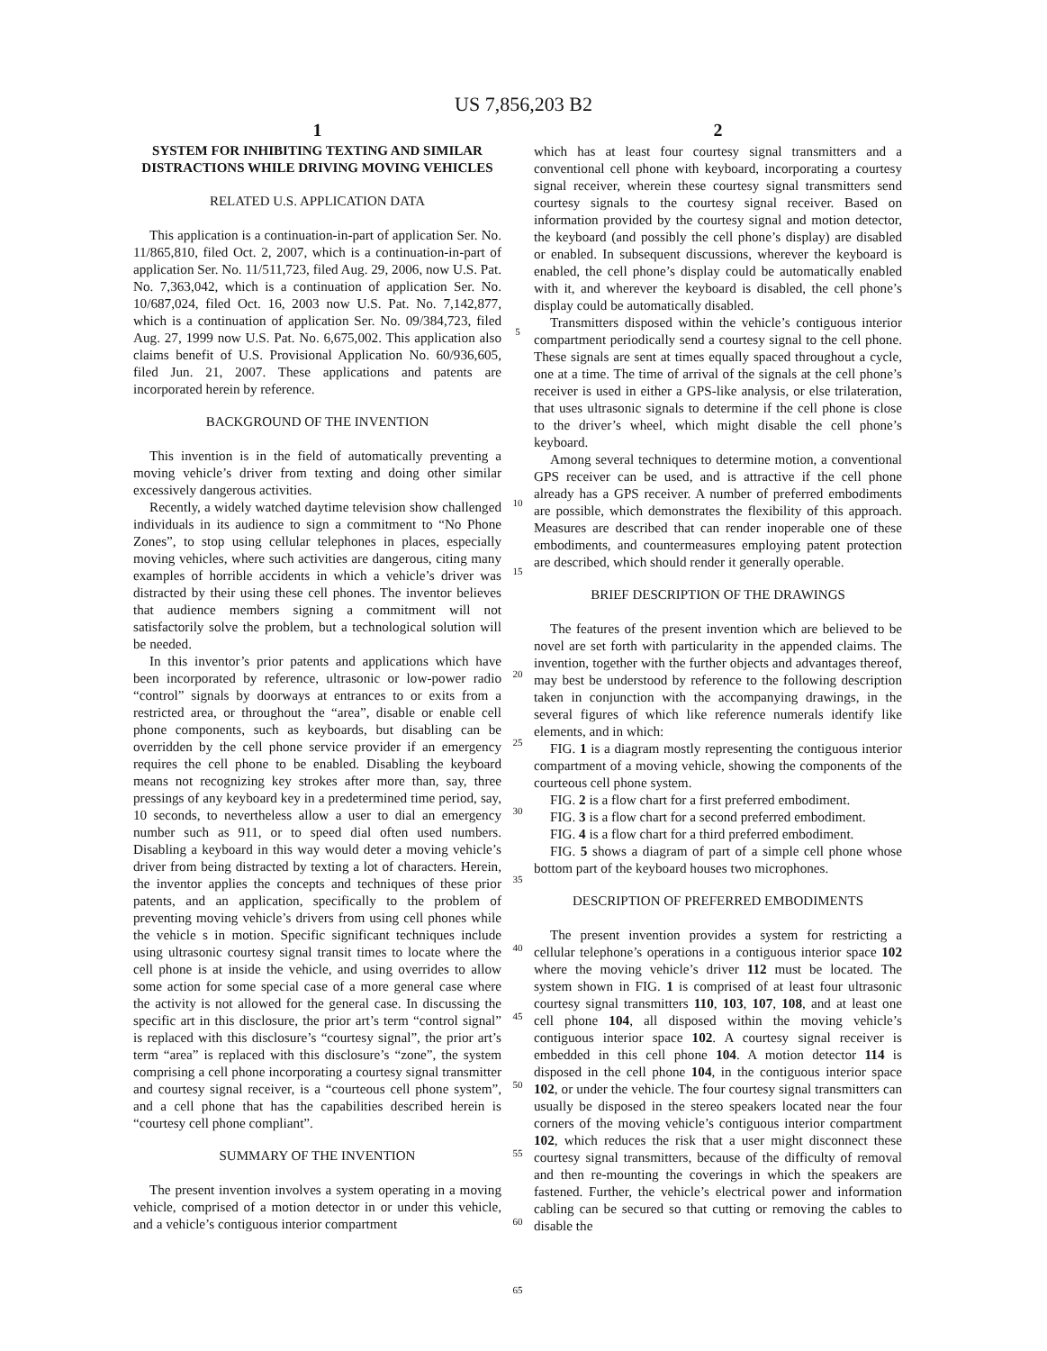US 7,856,203 B2
1
SYSTEM FOR INHIBITING TEXTING AND SIMILAR DISTRACTIONS WHILE DRIVING MOVING VEHICLES
RELATED U.S. APPLICATION DATA
This application is a continuation-in-part of application Ser. No. 11/865,810, filed Oct. 2, 2007, which is a continuation-in-part of application Ser. No. 11/511,723, filed Aug. 29, 2006, now U.S. Pat. No. 7,363,042, which is a continuation of application Ser. No. 10/687,024, filed Oct. 16, 2003 now U.S. Pat. No. 7,142,877, which is a continuation of application Ser. No. 09/384,723, filed Aug. 27, 1999 now U.S. Pat. No. 6,675,002. This application also claims benefit of U.S. Provisional Application No. 60/936,605, filed Jun. 21, 2007. These applications and patents are incorporated herein by reference.
BACKGROUND OF THE INVENTION
This invention is in the field of automatically preventing a moving vehicle’s driver from texting and doing other similar excessively dangerous activities.
Recently, a widely watched daytime television show challenged individuals in its audience to sign a commitment to “No Phone Zones”, to stop using cellular telephones in places, especially moving vehicles, where such activities are dangerous, citing many examples of horrible accidents in which a vehicle’s driver was distracted by their using these cell phones. The inventor believes that audience members signing a commitment will not satisfactorily solve the problem, but a technological solution will be needed.
In this inventor’s prior patents and applications which have been incorporated by reference, ultrasonic or low-power radio “control” signals by doorways at entrances to or exits from a restricted area, or throughout the “area”, disable or enable cell phone components, such as keyboards, but disabling can be overridden by the cell phone service provider if an emergency requires the cell phone to be enabled. Disabling the keyboard means not recognizing key strokes after more than, say, three pressings of any keyboard key in a predetermined time period, say, 10 seconds, to nevertheless allow a user to dial an emergency number such as 911, or to speed dial often used numbers. Disabling a keyboard in this way would deter a moving vehicle’s driver from being distracted by texting a lot of characters. Herein, the inventor applies the concepts and techniques of these prior patents, and an application, specifically to the problem of preventing moving vehicle’s drivers from using cell phones while the vehicle s in motion. Specific significant techniques include using ultrasonic courtesy signal transit times to locate where the cell phone is at inside the vehicle, and using overrides to allow some action for some special case of a more general case where the activity is not allowed for the general case. In discussing the specific art in this disclosure, the prior art’s term “control signal” is replaced with this disclosure’s “courtesy signal”, the prior art’s term “area” is replaced with this disclosure’s “zone”, the system comprising a cell phone incorporating a courtesy signal transmitter and courtesy signal receiver, is a “courteous cell phone system”, and a cell phone that has the capabilities described herein is “courtesy cell phone compliant”.
SUMMARY OF THE INVENTION
The present invention involves a system operating in a moving vehicle, comprised of a motion detector in or under this vehicle, and a vehicle’s contiguous interior compartment
5
10
15
20
25
30
35
40
45
50
55
60
65
2
which has at least four courtesy signal transmitters and a conventional cell phone with keyboard, incorporating a courtesy signal receiver, wherein these courtesy signal transmitters send courtesy signals to the courtesy signal receiver. Based on information provided by the courtesy signal and motion detector, the keyboard (and possibly the cell phone’s display) are disabled or enabled. In subsequent discussions, wherever the keyboard is enabled, the cell phone’s display could be automatically enabled with it, and wherever the keyboard is disabled, the cell phone’s display could be automatically disabled.
Transmitters disposed within the vehicle’s contiguous interior compartment periodically send a courtesy signal to the cell phone. These signals are sent at times equally spaced throughout a cycle, one at a time. The time of arrival of the signals at the cell phone’s receiver is used in either a GPS-like analysis, or else trilateration, that uses ultrasonic signals to determine if the cell phone is close to the driver’s wheel, which might disable the cell phone’s keyboard.
Among several techniques to determine motion, a conventional GPS receiver can be used, and is attractive if the cell phone already has a GPS receiver. A number of preferred embodiments are possible, which demonstrates the flexibility of this approach. Measures are described that can render inoperable one of these embodiments, and countermeasures employing patent protection are described, which should render it generally operable.
BRIEF DESCRIPTION OF THE DRAWINGS
The features of the present invention which are believed to be novel are set forth with particularity in the appended claims. The invention, together with the further objects and advantages thereof, may best be understood by reference to the following description taken in conjunction with the accompanying drawings, in the several figures of which like reference numerals identify like elements, and in which:
FIG. 1 is a diagram mostly representing the contiguous interior compartment of a moving vehicle, showing the components of the courteous cell phone system.
FIG. 2 is a flow chart for a first preferred embodiment.
FIG. 3 is a flow chart for a second preferred embodiment.
FIG. 4 is a flow chart for a third preferred embodiment.
FIG. 5 shows a diagram of part of a simple cell phone whose bottom part of the keyboard houses two microphones.
DESCRIPTION OF PREFERRED EMBODIMENTS
The present invention provides a system for restricting a cellular telephone’s operations in a contiguous interior space 102 where the moving vehicle’s driver 112 must be located. The system shown in FIG. 1 is comprised of at least four ultrasonic courtesy signal transmitters 110, 103, 107, 108, and at least one cell phone 104, all disposed within the moving vehicle’s contiguous interior space 102. A courtesy signal receiver is embedded in this cell phone 104. A motion detector 114 is disposed in the cell phone 104, in the contiguous interior space 102, or under the vehicle. The four courtesy signal transmitters can usually be disposed in the stereo speakers located near the four corners of the moving vehicle’s contiguous interior compartment 102, which reduces the risk that a user might disconnect these courtesy signal transmitters, because of the difficulty of removal and then re-mounting the coverings in which the speakers are fastened. Further, the vehicle’s electrical power and information cabling can be secured so that cutting or removing the cables to disable the